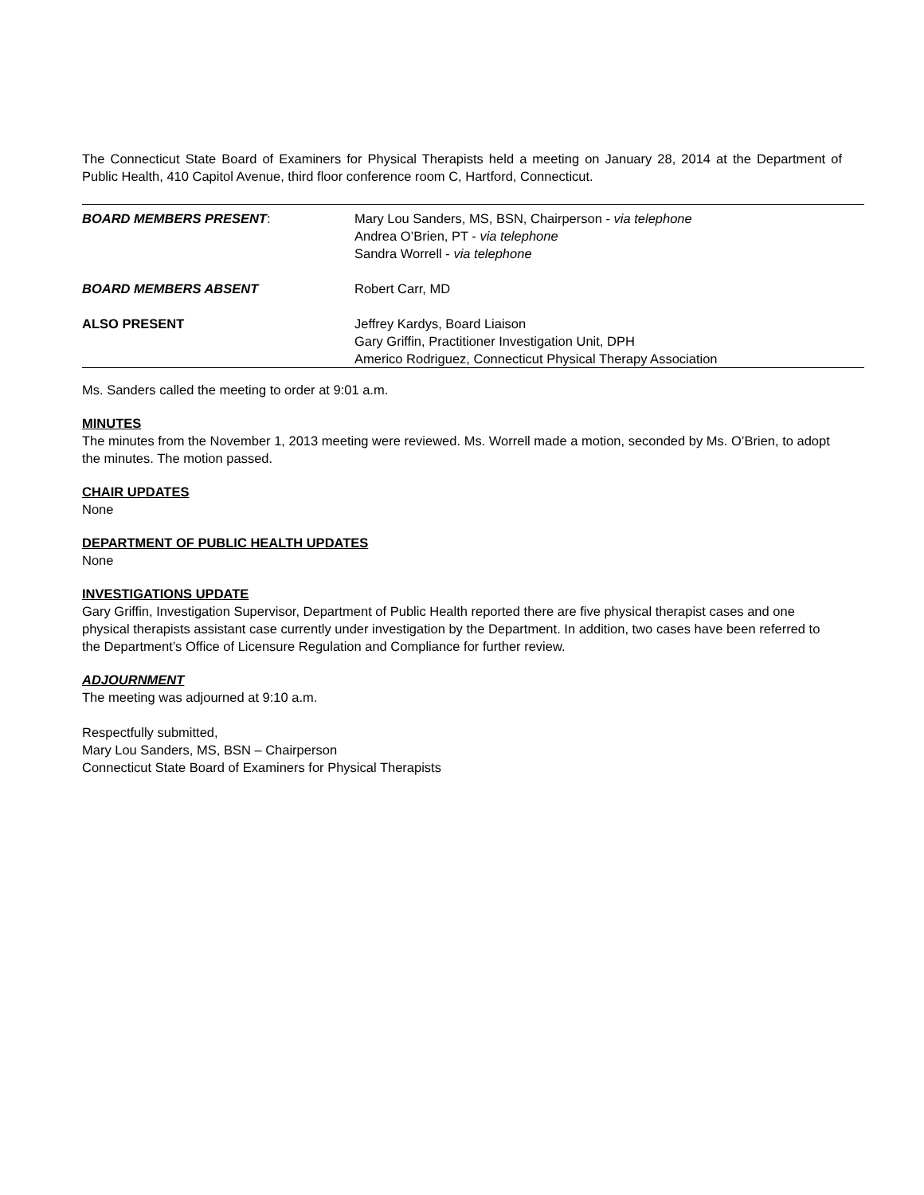The Connecticut State Board of Examiners for Physical Therapists held a meeting on January 28, 2014 at the Department of Public Health, 410 Capitol Avenue, third floor conference room C, Hartford, Connecticut.
| BOARD MEMBERS PRESENT : | Mary Lou Sanders, MS, BSN, Chairperson - via telephone Andrea O’Brien, PT - via telephone Sandra Worrell - via telephone |
| BOARD MEMBERS ABSENT | Robert Carr, MD |
| ALSO PRESENT | Jeffrey Kardys, Board Liaison Gary Griffin, Practitioner Investigation Unit, DPH Americo Rodriguez, Connecticut Physical Therapy Association |
Ms. Sanders called the meeting to order at 9:01 a.m.
MINUTES
The minutes from the November 1, 2013 meeting were reviewed. Ms. Worrell made a motion, seconded by Ms. O’Brien, to adopt the minutes. The motion passed.
CHAIR UPDATES
None
DEPARTMENT OF PUBLIC HEALTH UPDATES
None
INVESTIGATIONS UPDATE
Gary Griffin, Investigation Supervisor, Department of Public Health reported there are five physical therapist cases and one physical therapists assistant case currently under investigation by the Department. In addition, two cases have been referred to the Department’s Office of Licensure Regulation and Compliance for further review.
ADJOURNMENT
The meeting was adjourned at 9:10 a.m.
Respectfully submitted,
Mary Lou Sanders, MS, BSN – Chairperson
Connecticut State Board of Examiners for Physical Therapists